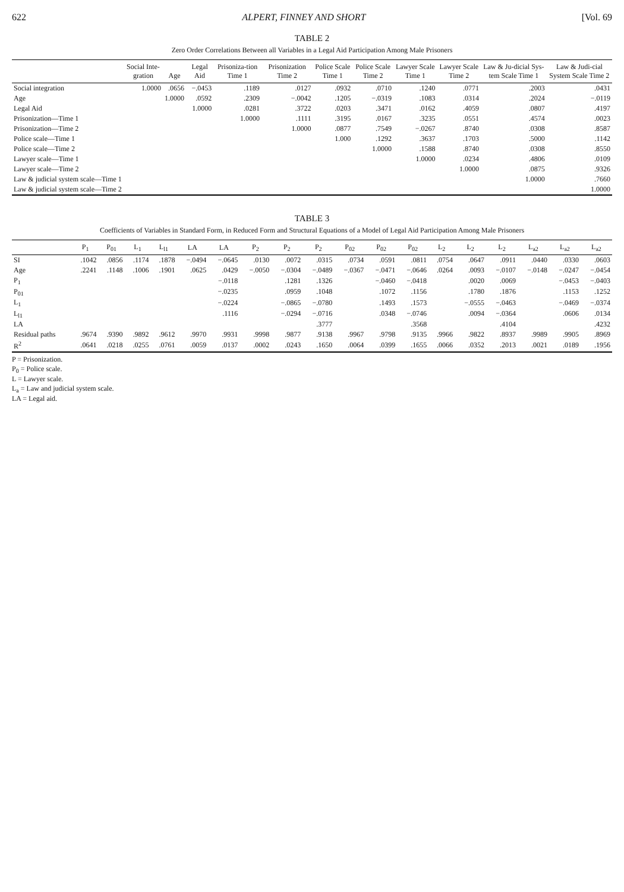622 ALPERT, FINNEY AND SHORT [Vol. 69
TABLE 2
Zero Order Correlations Between all Variables in a Legal Aid Participation Among Male Prisoners
| | Social Inte-gration | Age | Legal Aid | Prisoniza-tion Time 1 | Prisonization Time 2 | Police Scale Time 1 | Police Scale Time 2 | Lawyer Scale Time 1 | Lawyer Scale Time 2 | Law & Ju-dicial Sys-tem Scale Time 1 | Law & Judi-cial System Scale Time 2 |
| --- | --- | --- | --- | --- | --- | --- | --- | --- | --- | --- | --- |
| Social integration | 1.0000 | .0656 | −.0453 | .1189 | .0127 | .0932 | .0710 | .1240 | .0771 | .2003 | .0431 |
| Age | | 1.0000 | .0592 | .2309 | −.0042 | .1205 | −.0319 | .1083 | .0314 | .2024 | −.0119 |
| Legal Aid | | | 1.0000 | .0281 | .3722 | .0203 | .3471 | .0162 | .4059 | .0807 | .4197 |
| Prisonization—Time 1 | | | | 1.0000 | .1111 | .3195 | .0167 | .3235 | .0551 | .4574 | .0023 |
| Prisonization—Time 2 | | | | | 1.0000 | .0877 | .7549 | −.0267 | .8740 | .0308 | .8587 |
| Police scale—Time 1 | | | | | | 1.000 | .1292 | .3637 | .1703 | .5000 | .1142 |
| Police scale—Time 2 | | | | | | | 1.0000 | .1588 | .8740 | .0308 | .8550 |
| Lawyer scale—Time 1 | | | | | | | | 1.0000 | .0234 | .4806 | .0109 |
| Lawyer scale—Time 2 | | | | | | | | | 1.0000 | .0875 | .9326 |
| Law & judicial system scale—Time 1 | | | | | | | | | | 1.0000 | .7660 |
| Law & judicial system scale—Time 2 | | | | | | | | | | | 1.0000 |
TABLE 3
Coefficients of Variables in Standard Form, in Reduced Form and Structural Equations of a Model of Legal Aid Participation Among Male Prisoners
| | P<sub>1</sub> | P<sub>01</sub> | L<sub>1</sub> | L<sub>l1</sub> | LA | LA | P<sub>2</sub> | P<sub>2</sub> | P<sub>2</sub> | P<sub>02</sub> | P<sub>02</sub> | P<sub>02</sub> | L<sub>2</sub> | L<sub>2</sub> | L<sub>2</sub> | L<sub>a2</sub> | L<sub>a2</sub> | L<sub>a2</sub> |
| --- | --- | --- | --- | --- | --- | --- | --- | --- | --- | --- | --- | --- | --- | --- | --- | --- | --- | --- |
| SI | .1042 | .0856 | .1174 | .1878 | −.0494 | −.0645 | .0130 | .0072 | .0315 | .0734 | .0591 | .0811 | .0754 | .0647 | .0911 | .0440 | .0330 | .0603 |
| Age | .2241 | .1148 | .1006 | .1901 | .0625 | .0429 | −.0050 | −.0304 | −.0489 | −.0367 | −.0471 | −.0646 | .0264 | .0093 | −.0107 | −.0148 | −.0247 | −.0454 |
| P<sub>1</sub> | | | | | | −.0118 | | .1281 | .1326 | | −.0460 | −.0418 | | .0020 | .0069 | | −.0453 | −.0403 |
| P<sub>01</sub> | | | | | | −.0235 | | .0959 | .1048 | | .1072 | .1156 | | .1780 | .1876 | | .1153 | .1252 |
| L<sub>1</sub> | | | | | | −.0224 | | −.0865 | −.0780 | | .1493 | .1573 | | −.0555 | −.0463 | | −.0469 | −.0374 |
| L<sub>l1</sub> | | | | | | .1116 | | −.0294 | −.0716 | | .0348 | −.0746 | | .0094 | −.0364 | | .0606 | .0134 |
| LA | | | | | | | | | .3777 | | | .3568 | | | .4104 | | | .4232 |
| Residual paths | .9674 | .9390 | .9892 | .9612 | .9970 | .9931 | .9998 | .9877 | .9138 | .9967 | .9798 | .9135 | .9966 | .9822 | .8937 | .9989 | .9905 | .8969 |
| R<sup>2</sup> | .0641 | .0218 | .0255 | .0761 | .0059 | .0137 | .0002 | .0243 | .1650 | .0064 | .0399 | .1655 | .0066 | .0352 | .2013 | .0021 | .0189 | .1956 |
P = Prisonization.
P<sub>0</sub> = Police scale.
L = Lawyer scale.
L<sub>a</sub> = Law and judicial system scale.
LA = Legal aid.